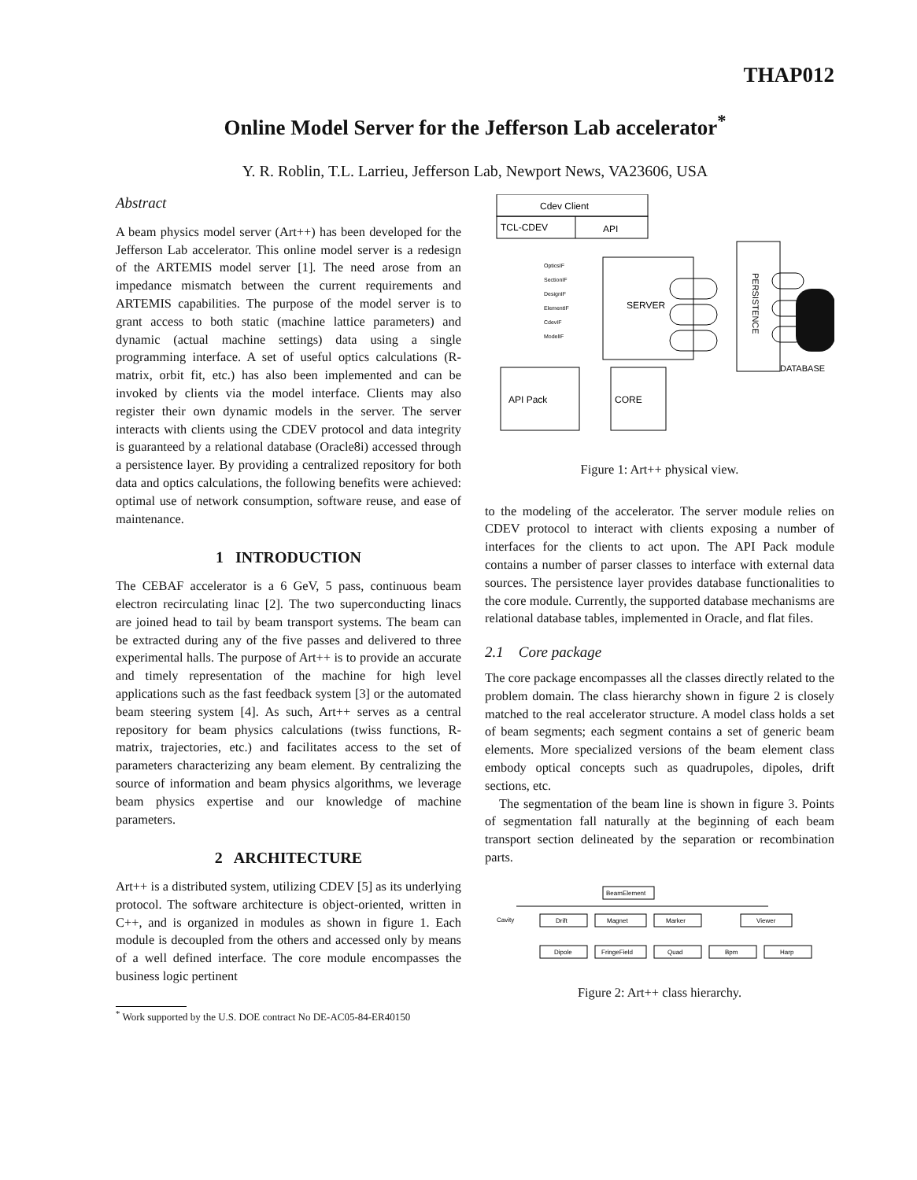THAP012
Online Model Server for the Jefferson Lab accelerator<sup>*</sup>
Y. R. Roblin, T.L. Larrieu, Jefferson Lab, Newport News, VA23606, USA
Abstract
A beam physics model server (Art++) has been developed for the Jefferson Lab accelerator. This online model server is a redesign of the ARTEMIS model server [1]. The need arose from an impedance mismatch between the current requirements and ARTEMIS capabilities. The purpose of the model server is to grant access to both static (machine lattice parameters) and dynamic (actual machine settings) data using a single programming interface. A set of useful optics calculations (R-matrix, orbit fit, etc.) has also been implemented and can be invoked by clients via the model interface. Clients may also register their own dynamic models in the server. The server interacts with clients using the CDEV protocol and data integrity is guaranteed by a relational database (Oracle8i) accessed through a persistence layer. By providing a centralized repository for both data and optics calculations, the following benefits were achieved: optimal use of network consumption, software reuse, and ease of maintenance.
1 INTRODUCTION
The CEBAF accelerator is a 6 GeV, 5 pass, continuous beam electron recirculating linac [2]. The two superconducting linacs are joined head to tail by beam transport systems. The beam can be extracted during any of the five passes and delivered to three experimental halls. The purpose of Art++ is to provide an accurate and timely representation of the machine for high level applications such as the fast feedback system [3] or the automated beam steering system [4]. As such, Art++ serves as a central repository for beam physics calculations (twiss functions, R-matrix, trajectories, etc.) and facilitates access to the set of parameters characterizing any beam element. By centralizing the source of information and beam physics algorithms, we leverage beam physics expertise and our knowledge of machine parameters.
2 ARCHITECTURE
Art++ is a distributed system, utilizing CDEV [5] as its underlying protocol. The software architecture is object-oriented, written in C++, and is organized in modules as shown in figure 1. Each module is decoupled from the others and accessed only by means of a well defined interface. The core module encompasses the business logic pertinent
<sup>*</sup> Work supported by the U.S. DOE contract No DE-AC05-84-ER40150
Cdev Client
TCL-CDEV
API
SERVER
OpticsIF
SectionIF
DesignIF
ElementIF
CdevIF
ModelIF
PERSISTENCE
DATABASE
API Pack
CORE
Figure 1: Art++ physical view.
to the modeling of the accelerator. The server module relies on CDEV protocol to interact with clients exposing a number of interfaces for the clients to act upon. The API Pack module contains a number of parser classes to interface with external data sources. The persistence layer provides database functionalities to the core module. Currently, the supported database mechanisms are relational database tables, implemented in Oracle, and flat files.
2.1 Core package
The core package encompasses all the classes directly related to the problem domain. The class hierarchy shown in figure 2 is closely matched to the real accelerator structure. A model class holds a set of beam segments; each segment contains a set of generic beam elements. More specialized versions of the beam element class embody optical concepts such as quadrupoles, dipoles, drift sections, etc.
The segmentation of the beam line is shown in figure 3. Points of segmentation fall naturally at the beginning of each beam transport section delineated by the separation or recombination parts.
BeamElement
Cavity
Drift
Magnet
Marker
Viewer
Dipole
FringeField
Quad
Bpm
Harp
Figure 2: Art++ class hierarchy.